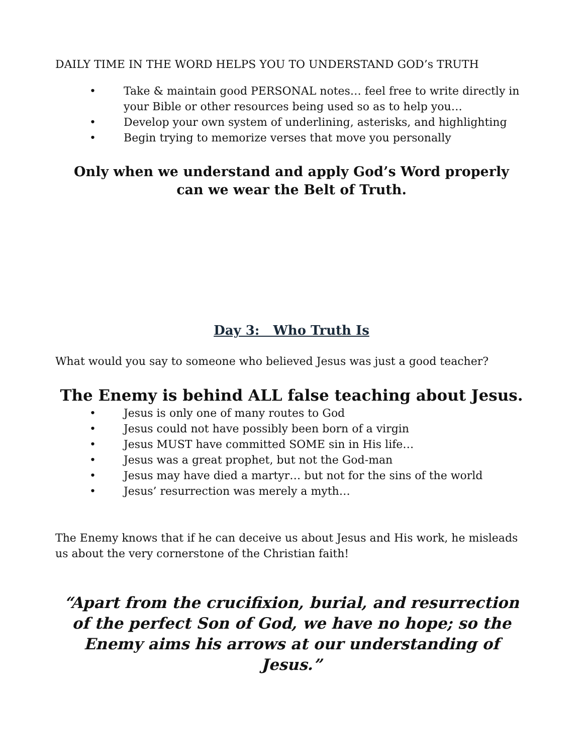DAILY TIME IN THE WORD HELPS YOU TO UNDERSTAND GOD’s TRUTH
• Take & maintain good PERSONAL notes… feel free to write directly in your Bible or other resources being used so as to help you…
• Develop your own system of underlining, asterisks, and highlighting
• Begin trying to memorize verses that move you personally
Only when we understand and apply God’s Word properly
can we wear the Belt of Truth.
Day 3: Who Truth Is
What would you say to someone who believed Jesus was just a good teacher?
The Enemy is behind ALL false teaching about Jesus.
• Jesus is only one of many routes to God
• Jesus could not have possibly been born of a virgin
• Jesus MUST have committed SOME sin in His life…
• Jesus was a great prophet, but not the God-man
• Jesus may have died a martyr… but not for the sins of the world
• Jesus’ resurrection was merely a myth…
The Enemy knows that if he can deceive us about Jesus and His work, he misleads us about the very cornerstone of the Christian faith!
“Apart from the crucifixion, burial, and resurrection of the perfect Son of God, we have no hope; so the Enemy aims his arrows at our understanding of Jesus.”